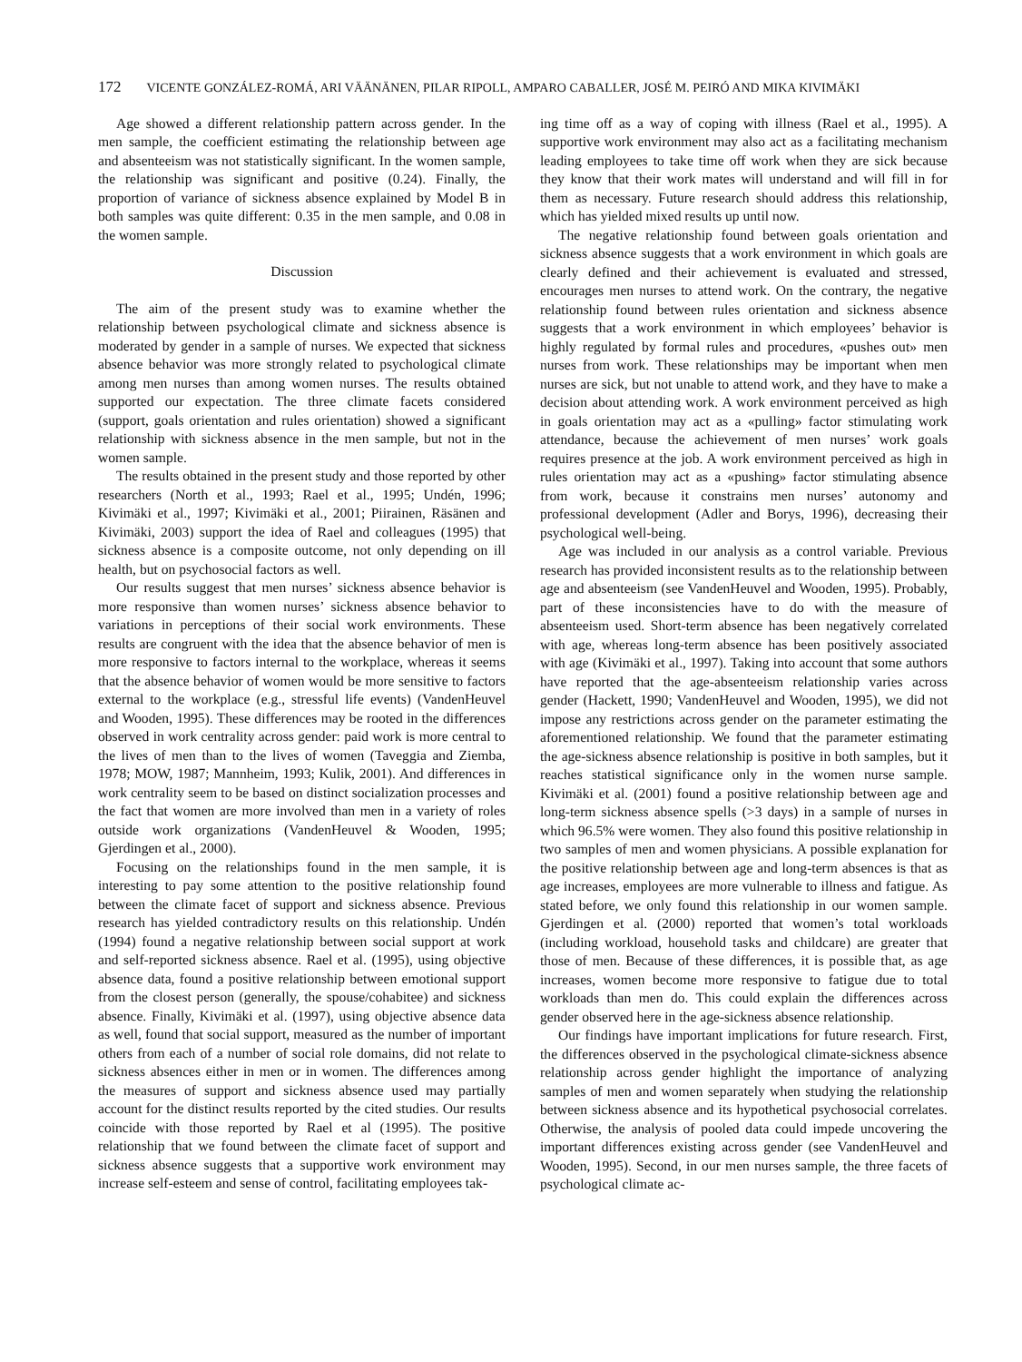172 VICENTE GONZÁLEZ-ROMÁ, ARI VÄÄNÄNEN, PILAR RIPOLL, AMPARO CABALLER, JOSÉ M. PEIRÓ AND MIKA KIVIMÄKI
Age showed a different relationship pattern across gender. In the men sample, the coefficient estimating the relationship between age and absenteeism was not statistically significant. In the women sample, the relationship was significant and positive (0.24). Finally, the proportion of variance of sickness absence explained by Model B in both samples was quite different: 0.35 in the men sample, and 0.08 in the women sample.
Discussion
The aim of the present study was to examine whether the relationship between psychological climate and sickness absence is moderated by gender in a sample of nurses. We expected that sickness absence behavior was more strongly related to psychological climate among men nurses than among women nurses. The results obtained supported our expectation. The three climate facets considered (support, goals orientation and rules orientation) showed a significant relationship with sickness absence in the men sample, but not in the women sample.
The results obtained in the present study and those reported by other researchers (North et al., 1993; Rael et al., 1995; Undén, 1996; Kivimäki et al., 1997; Kivimäki et al., 2001; Piirainen, Räsänen and Kivimäki, 2003) support the idea of Rael and colleagues (1995) that sickness absence is a composite outcome, not only depending on ill health, but on psychosocial factors as well.
Our results suggest that men nurses’ sickness absence behavior is more responsive than women nurses’ sickness absence behavior to variations in perceptions of their social work environments. These results are congruent with the idea that the absence behavior of men is more responsive to factors internal to the workplace, whereas it seems that the absence behavior of women would be more sensitive to factors external to the workplace (e.g., stressful life events) (VandenHeuvel and Wooden, 1995). These differences may be rooted in the differences observed in work centrality across gender: paid work is more central to the lives of men than to the lives of women (Taveggia and Ziemba, 1978; MOW, 1987; Mannheim, 1993; Kulik, 2001). And differences in work centrality seem to be based on distinct socialization processes and the fact that women are more involved than men in a variety of roles outside work organizations (VandenHeuvel & Wooden, 1995; Gjerdingen et al., 2000).
Focusing on the relationships found in the men sample, it is interesting to pay some attention to the positive relationship found between the climate facet of support and sickness absence. Previous research has yielded contradictory results on this relationship. Undén (1994) found a negative relationship between social support at work and self-reported sickness absence. Rael et al. (1995), using objective absence data, found a positive relationship between emotional support from the closest person (generally, the spouse/cohabitee) and sickness absence. Finally, Kivimäki et al. (1997), using objective absence data as well, found that social support, measured as the number of important others from each of a number of social role domains, did not relate to sickness absences either in men or in women. The differences among the measures of support and sickness absence used may partially account for the distinct results reported by the cited studies. Our results coincide with those reported by Rael et al (1995). The positive relationship that we found between the climate facet of support and sickness absence suggests that a supportive work environment may increase self-esteem and sense of control, facilitating employees tak-
ing time off as a way of coping with illness (Rael et al., 1995). A supportive work environment may also act as a facilitating mechanism leading employees to take time off work when they are sick because they know that their work mates will understand and will fill in for them as necessary. Future research should address this relationship, which has yielded mixed results up until now.
The negative relationship found between goals orientation and sickness absence suggests that a work environment in which goals are clearly defined and their achievement is evaluated and stressed, encourages men nurses to attend work. On the contrary, the negative relationship found between rules orientation and sickness absence suggests that a work environment in which employees’ behavior is highly regulated by formal rules and procedures, «pushes out» men nurses from work. These relationships may be important when men nurses are sick, but not unable to attend work, and they have to make a decision about attending work. A work environment perceived as high in goals orientation may act as a «pulling» factor stimulating work attendance, because the achievement of men nurses’ work goals requires presence at the job. A work environment perceived as high in rules orientation may act as a «pushing» factor stimulating absence from work, because it constrains men nurses’ autonomy and professional development (Adler and Borys, 1996), decreasing their psychological well-being.
Age was included in our analysis as a control variable. Previous research has provided inconsistent results as to the relationship between age and absenteeism (see VandenHeuvel and Wooden, 1995). Probably, part of these inconsistencies have to do with the measure of absenteeism used. Short-term absence has been negatively correlated with age, whereas long-term absence has been positively associated with age (Kivimäki et al., 1997). Taking into account that some authors have reported that the age-absenteeism relationship varies across gender (Hackett, 1990; VandenHeuvel and Wooden, 1995), we did not impose any restrictions across gender on the parameter estimating the aforementioned relationship. We found that the parameter estimating the age-sickness absence relationship is positive in both samples, but it reaches statistical significance only in the women nurse sample. Kivimäki et al. (2001) found a positive relationship between age and long-term sickness absence spells (>3 days) in a sample of nurses in which 96.5% were women. They also found this positive relationship in two samples of men and women physicians. A possible explanation for the positive relationship between age and long-term absences is that as age increases, employees are more vulnerable to illness and fatigue. As stated before, we only found this relationship in our women sample. Gjerdingen et al. (2000) reported that women’s total workloads (including workload, household tasks and childcare) are greater that those of men. Because of these differences, it is possible that, as age increases, women become more responsive to fatigue due to total workloads than men do. This could explain the differences across gender observed here in the age-sickness absence relationship.
Our findings have important implications for future research. First, the differences observed in the psychological climate-sickness absence relationship across gender highlight the importance of analyzing samples of men and women separately when studying the relationship between sickness absence and its hypothetical psychosocial correlates. Otherwise, the analysis of pooled data could impede uncovering the important differences existing across gender (see VandenHeuvel and Wooden, 1995). Second, in our men nurses sample, the three facets of psychological climate ac-